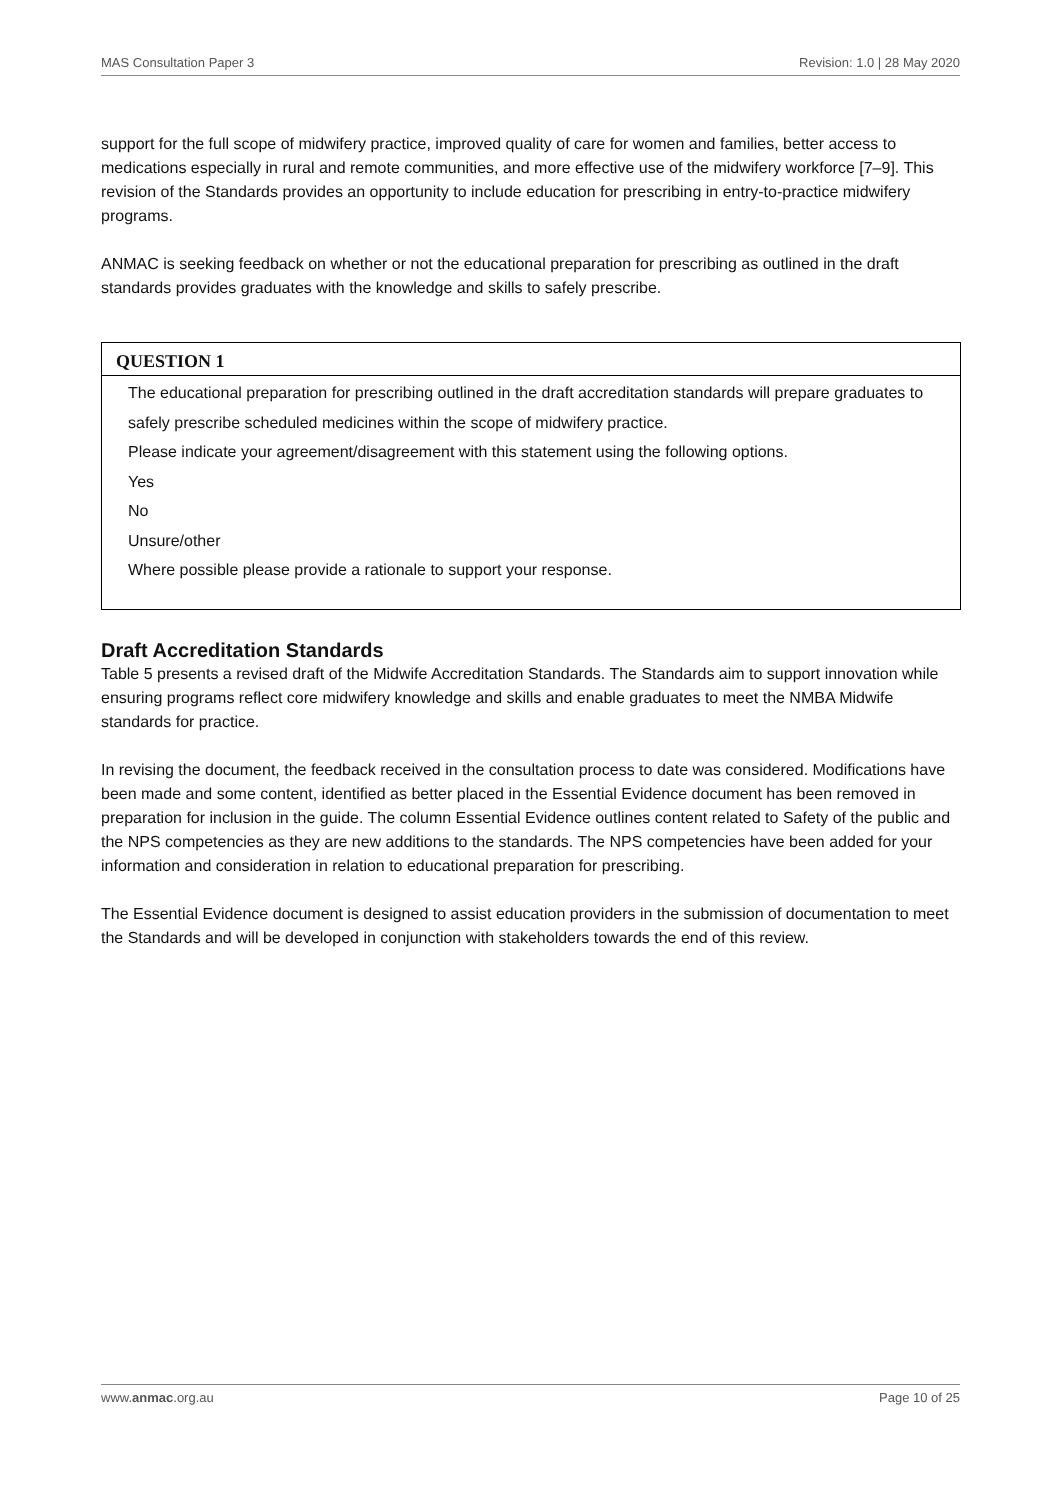MAS Consultation Paper 3 Revision: 1.0 | 28 May 2020
support for the full scope of midwifery practice, improved quality of care for women and families, better access to medications especially in rural and remote communities, and more effective use of the midwifery workforce [7–9]. This revision of the Standards provides an opportunity to include education for prescribing in entry-to-practice midwifery programs.
ANMAC is seeking feedback on whether or not the educational preparation for prescribing as outlined in the draft standards provides graduates with the knowledge and skills to safely prescribe.
QUESTION 1
The educational preparation for prescribing outlined in the draft accreditation standards will prepare graduates to safely prescribe scheduled medicines within the scope of midwifery practice.
Please indicate your agreement/disagreement with this statement using the following options.
Yes
No
Unsure/other
Where possible please provide a rationale to support your response.
Draft Accreditation Standards
Table 5 presents a revised draft of the Midwife Accreditation Standards. The Standards aim to support innovation while ensuring programs reflect core midwifery knowledge and skills and enable graduates to meet the NMBA Midwife standards for practice.
In revising the document, the feedback received in the consultation process to date was considered. Modifications have been made and some content, identified as better placed in the Essential Evidence document has been removed in preparation for inclusion in the guide. The column Essential Evidence outlines content related to Safety of the public and the NPS competencies as they are new additions to the standards. The NPS competencies have been added for your information and consideration in relation to educational preparation for prescribing.
The Essential Evidence document is designed to assist education providers in the submission of documentation to meet the Standards and will be developed in conjunction with stakeholders towards the end of this review.
www.anmac.org.au Page 10 of 25